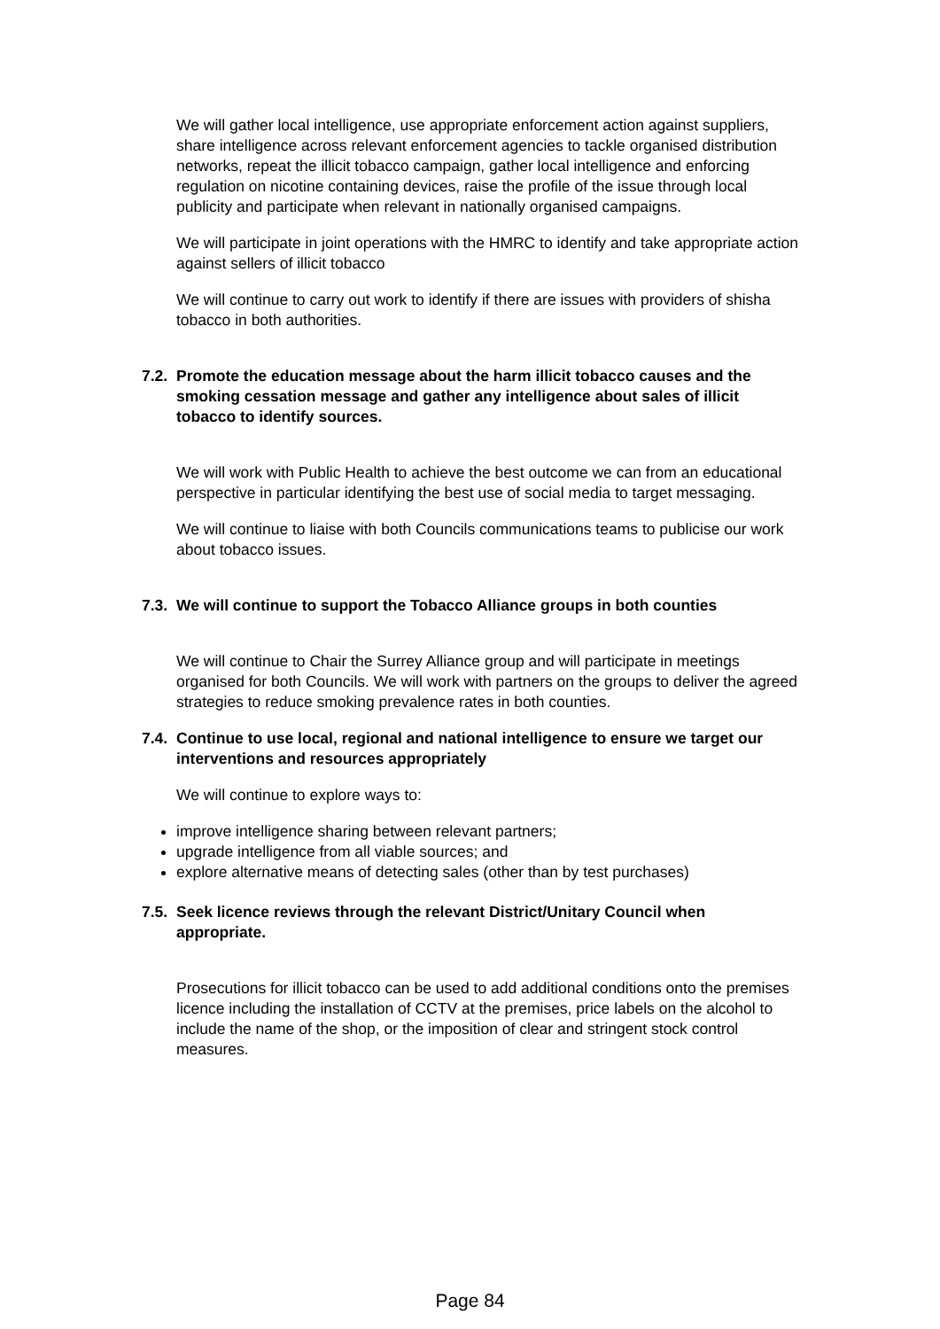We will gather local intelligence, use appropriate enforcement action against suppliers, share intelligence across relevant enforcement agencies to tackle organised distribution networks, repeat the illicit tobacco campaign, gather local intelligence and enforcing regulation on nicotine containing devices, raise the profile of the issue through local publicity and participate when relevant in nationally organised campaigns.
We will participate in joint operations with the HMRC to identify and take appropriate action against sellers of illicit tobacco
We will continue to carry out work to identify if there are issues with providers of shisha tobacco in both authorities.
7.2. Promote the education message about the harm illicit tobacco causes and the smoking cessation message and gather any intelligence about sales of illicit tobacco to identify sources.
We will work with Public Health to achieve the best outcome we can from an educational perspective in particular identifying the best use of social media to target messaging.
We will continue to liaise with both Councils communications teams to publicise our work about tobacco issues.
7.3. We will continue to support the Tobacco Alliance groups in both counties
We will continue to Chair the Surrey Alliance group and will participate in meetings organised for both Councils. We will work with partners on the groups to deliver the agreed strategies to reduce smoking prevalence rates in both counties.
7.4. Continue to use local, regional and national intelligence to ensure we target our interventions and resources appropriately
We will continue to explore ways to:
improve intelligence sharing between relevant partners;
upgrade intelligence from all viable sources; and
explore alternative means of detecting sales (other than by test purchases)
7.5. Seek licence reviews through the relevant District/Unitary Council when appropriate.
Prosecutions for illicit tobacco can be used to add additional conditions onto the premises licence including the installation of CCTV at the premises, price labels on the alcohol to include the name of the shop, or the imposition of clear and stringent stock control measures.
Page 84